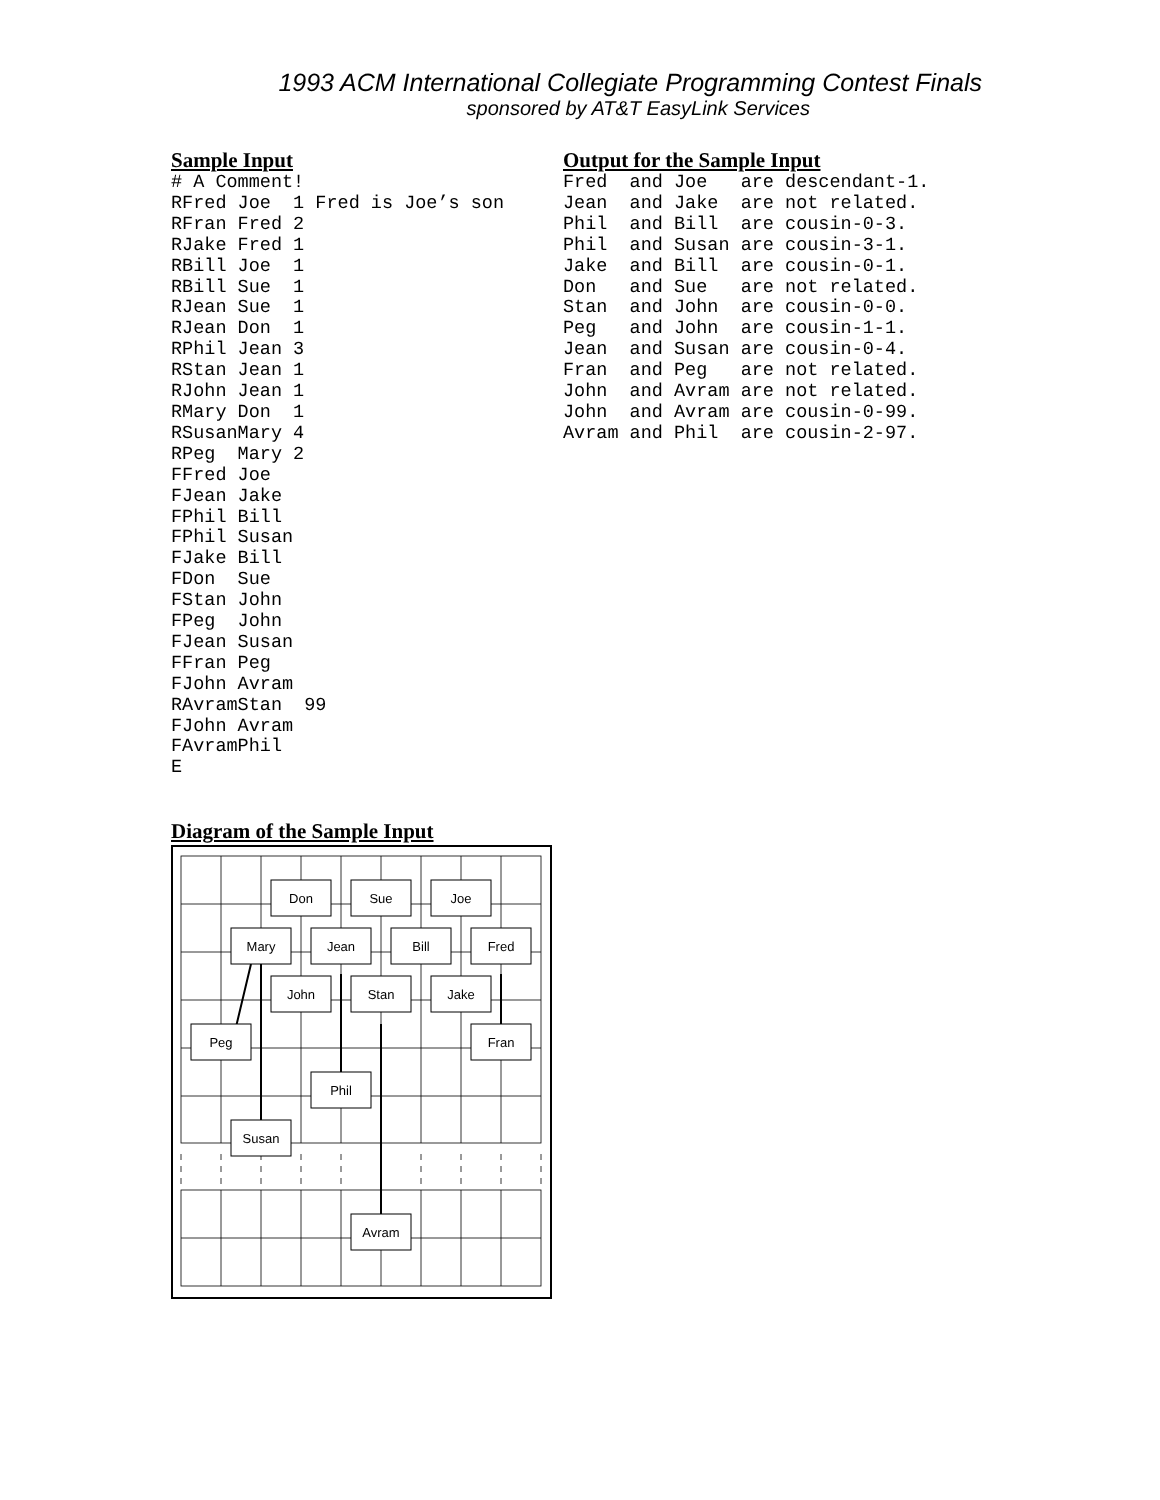1993 ACM International Collegiate Programming Contest Finals
sponsored by AT&T EasyLink Services
Sample Input
# A Comment!
RFred Joe  1 Fred is Joe’s son
RFran Fred 2
RJake Fred 1
RBill Joe  1
RBill Sue  1
RJean Sue  1
RJean Don  1
RPhil Jean 3
RStan Jean 1
RJohn Jean 1
RMary Don  1
RSusanMary 4
RPeg  Mary 2
FFred Joe
FJean Jake
FPhil Bill
FPhil Susan
FJake Bill
FDon  Sue
FStan John
FPeg  John
FJean Susan
FFran Peg
FJohn Avram
RAvramStan  99
FJohn Avram
FAvramPhil
E
Output for the Sample Input
Fred  and Joe   are descendant-1.
Jean  and Jake  are not related.
Phil  and Bill  are cousin-0-3.
Phil  and Susan are cousin-3-1.
Jake  and Bill  are cousin-0-1.
Don   and Sue   are not related.
Stan  and John  are cousin-0-0.
Peg   and John  are cousin-1-1.
Jean  and Susan are cousin-0-4.
Fran  and Peg   are not related.
John  and Avram are not related.
John  and Avram are cousin-0-99.
Avram and Phil  are cousin-2-97.
Diagram of the Sample Input
Don
Sue
Joe
Mary
Jean
Bill
Fred
John
Stan
Jake
Peg
Fran
Phil
Susan
Avram